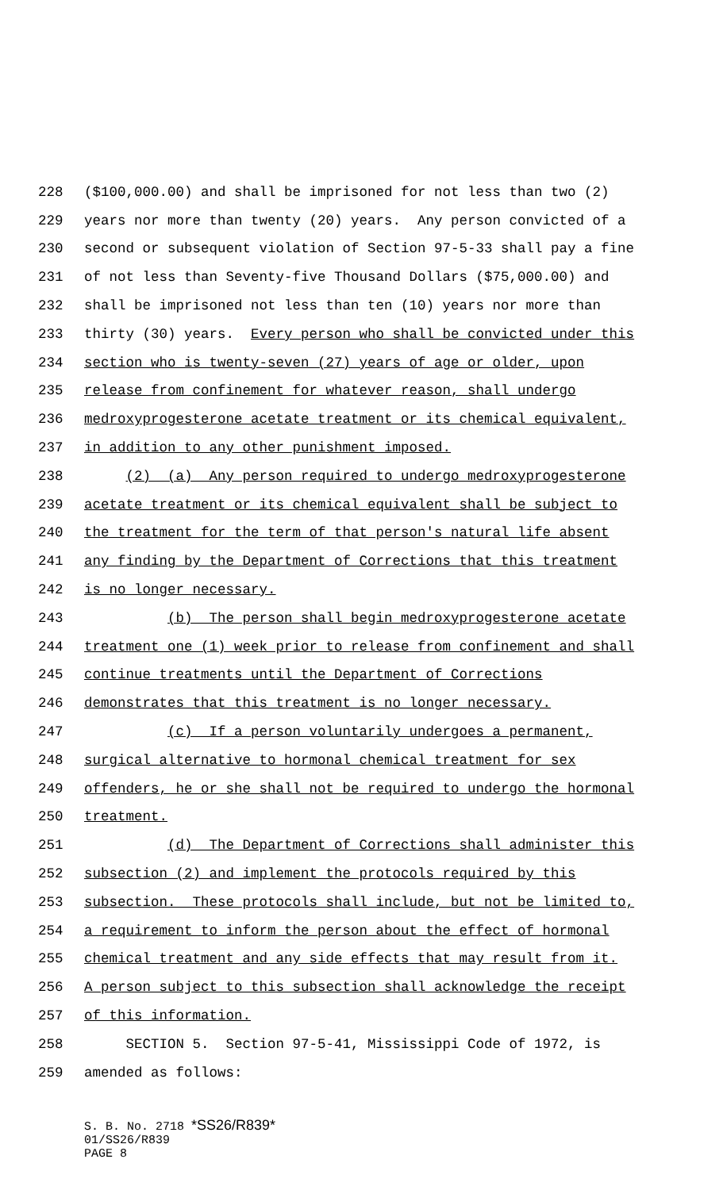228 ($100,000.00) and shall be imprisoned for not less than two (2)
229 years nor more than twenty (20) years. Any person convicted of a
230 second or subsequent violation of Section 97-5-33 shall pay a fine
231 of not less than Seventy-five Thousand Dollars ($75,000.00) and
232 shall be imprisoned not less than ten (10) years nor more than
233 thirty (30) years. Every person who shall be convicted under this
234 section who is twenty-seven (27) years of age or older, upon
235 release from confinement for whatever reason, shall undergo
236 medroxyprogesterone acetate treatment or its chemical equivalent,
237 in addition to any other punishment imposed.
238 (2) (a) Any person required to undergo medroxyprogesterone
239 acetate treatment or its chemical equivalent shall be subject to
240 the treatment for the term of that person's natural life absent
241 any finding by the Department of Corrections that this treatment
242 is no longer necessary.
243 (b) The person shall begin medroxyprogesterone acetate
244 treatment one (1) week prior to release from confinement and shall
245 continue treatments until the Department of Corrections
246 demonstrates that this treatment is no longer necessary.
247 (c) If a person voluntarily undergoes a permanent,
248 surgical alternative to hormonal chemical treatment for sex
249 offenders, he or she shall not be required to undergo the hormonal
250 treatment.
251 (d) The Department of Corrections shall administer this
252 subsection (2) and implement the protocols required by this
253 subsection. These protocols shall include, but not be limited to,
254 a requirement to inform the person about the effect of hormonal
255 chemical treatment and any side effects that may result from it.
256 A person subject to this subsection shall acknowledge the receipt
257 of this information.
258 SECTION 5. Section 97-5-41, Mississippi Code of 1972, is
259 amended as follows:
S. B. No. 2718 *SS26/R839*
01/SS26/R839
PAGE 8